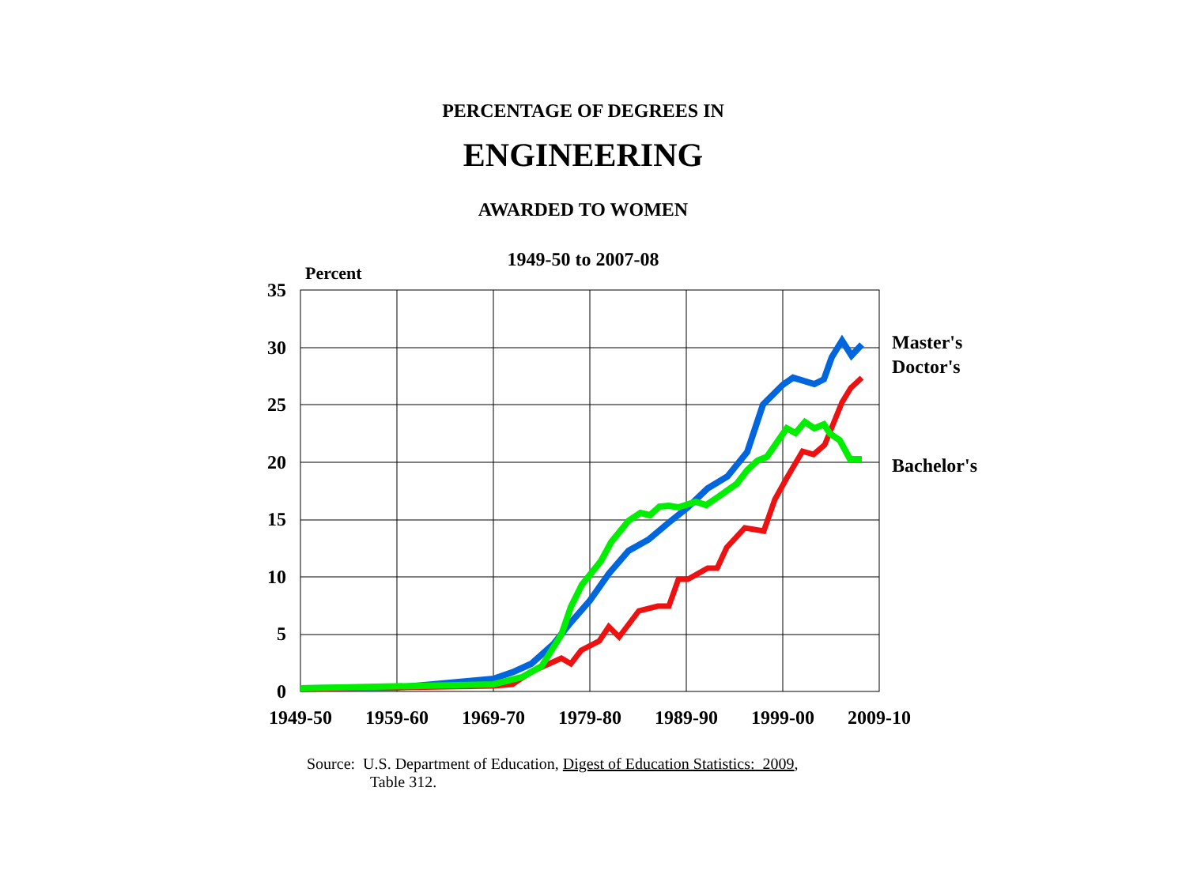PERCENTAGE OF DEGREES IN
ENGINEERING
AWARDED TO WOMEN
1949-50 to 2007-08
Percent
35
30
25
20
15
10
5
0
Master's
Doctor's
Bachelor's
1949-50 1959-60 1969-70 1979-80 1989-90 1999-00 2009-10
Source: U.S. Department of Education, Digest of Education Statistics: 2009,
Table 312.